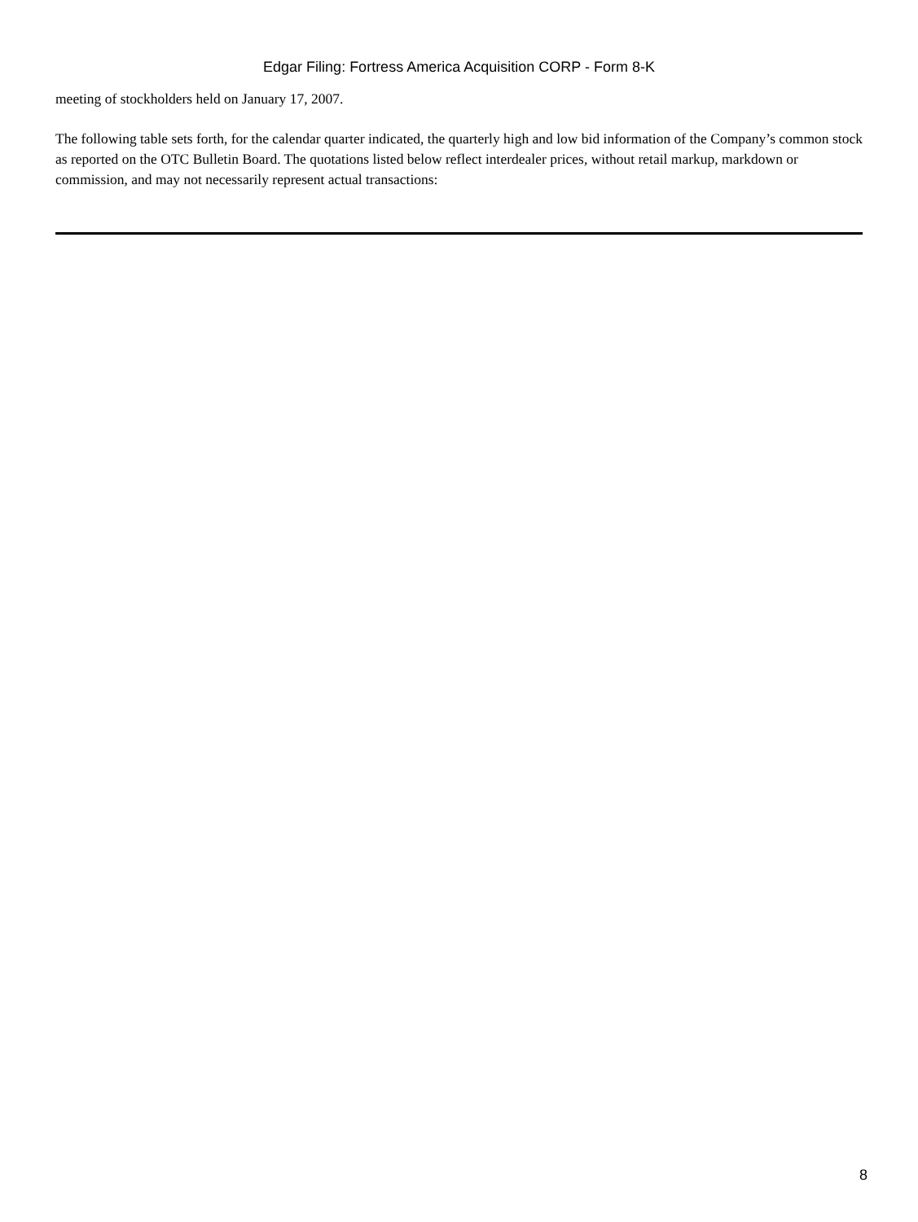Edgar Filing: Fortress America Acquisition CORP - Form 8-K
meeting of stockholders held on January 17, 2007.
The following table sets forth, for the calendar quarter indicated, the quarterly high and low bid information of the Company’s common stock as reported on the OTC Bulletin Board. The quotations listed below reflect interdealer prices, without retail markup, markdown or commission, and may not necessarily represent actual transactions:
8